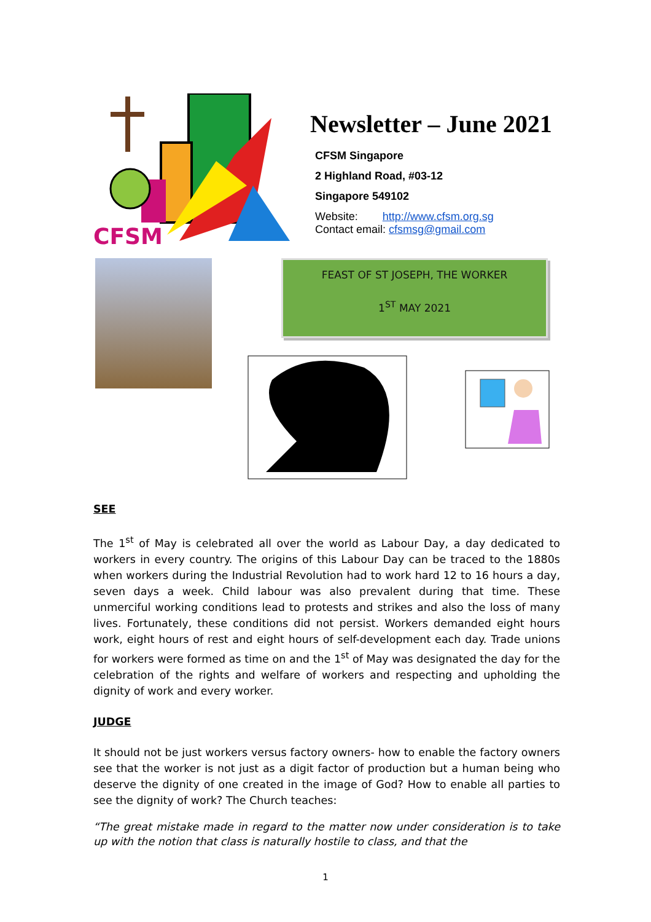CFSM
Newsletter – June 2021
CFSM Singapore
2 Highland Road, #03-12
Singapore 549102
Website: http://www.cfsm.org.sg
Contact email: cfsmsg@gmail.com
FEAST OF ST JOSEPH, THE WORKER
1<sup>ST</sup> MAY 2021
SEE
The 1<sup>st</sup> of May is celebrated all over the world as Labour Day, a day dedicated to workers in every country. The origins of this Labour Day can be traced to the 1880s when workers during the Industrial Revolution had to work hard 12 to 16 hours a day, seven days a week. Child labour was also prevalent during that time. These unmerciful working conditions lead to protests and strikes and also the loss of many lives. Fortunately, these conditions did not persist. Workers demanded eight hours work, eight hours of rest and eight hours of self-development each day. Trade unions for workers were formed as time on and the 1<sup>st</sup> of May was designated the day for the celebration of the rights and welfare of workers and respecting and upholding the dignity of work and every worker.
JUDGE
It should not be just workers versus factory owners- how to enable the factory owners see that the worker is not just as a digit factor of production but a human being who deserve the dignity of one created in the image of God? How to enable all parties to see the dignity of work? The Church teaches:
“The great mistake made in regard to the matter now under consideration is to take up with the notion that class is naturally hostile to class, and that the
1